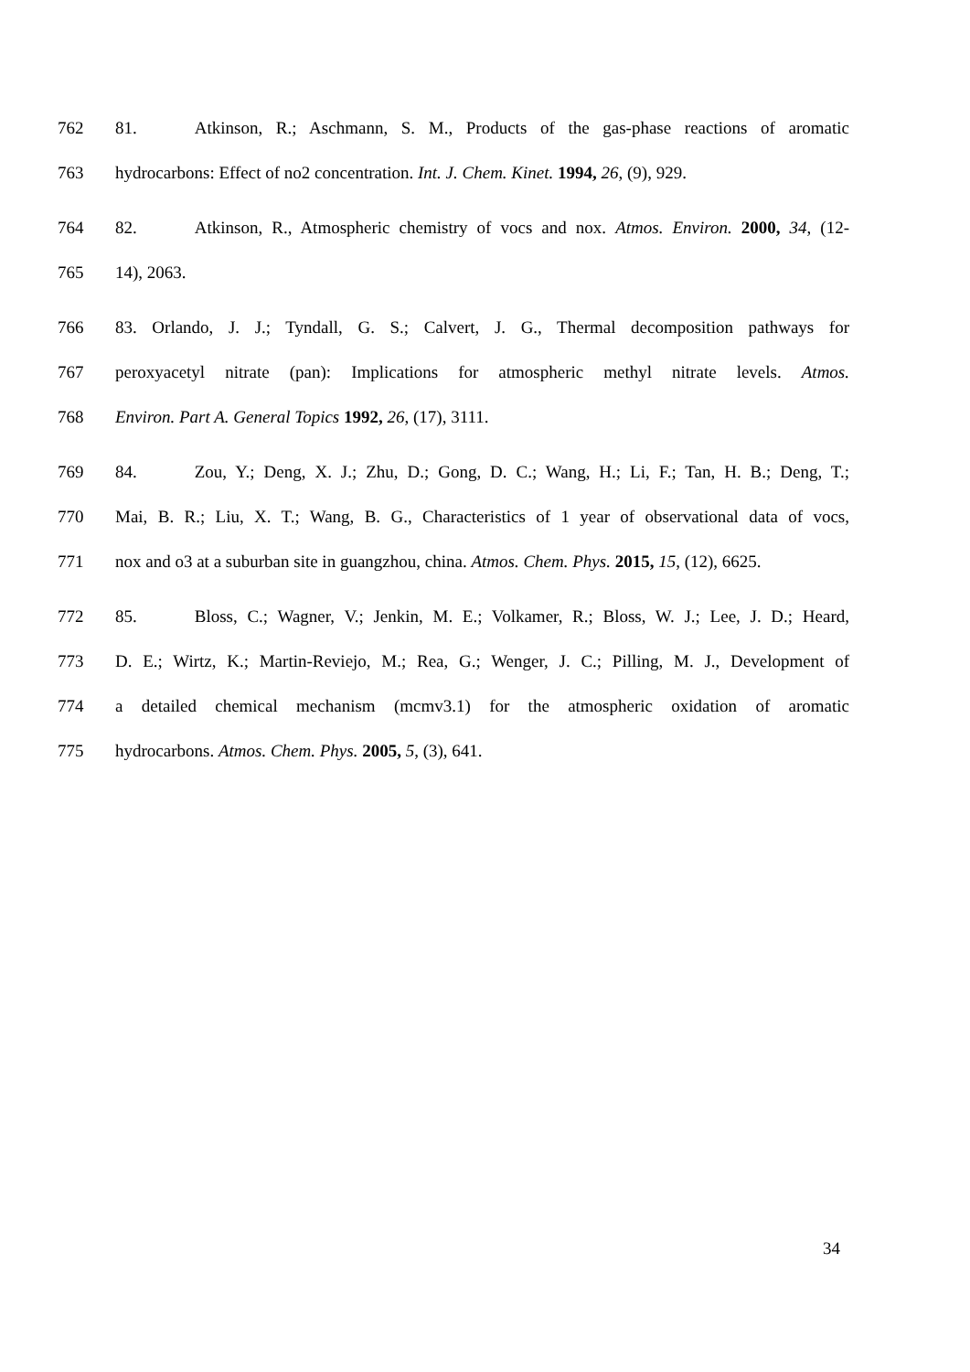762 81. Atkinson, R.; Aschmann, S. M., Products of the gas-phase reactions of aromatic
763 hydrocarbons: Effect of no2 concentration. Int. J. Chem. Kinet. 1994, 26, (9), 929.
764 82. Atkinson, R., Atmospheric chemistry of vocs and nox. Atmos. Environ. 2000, 34, (12-
765 14), 2063.
766 83. Orlando, J. J.; Tyndall, G. S.; Calvert, J. G., Thermal decomposition pathways for
767 peroxyacetyl nitrate (pan): Implications for atmospheric methyl nitrate levels. Atmos.
768 Environ. Part A. General Topics 1992, 26, (17), 3111.
769 84. Zou, Y.; Deng, X. J.; Zhu, D.; Gong, D. C.; Wang, H.; Li, F.; Tan, H. B.; Deng, T.;
770 Mai, B. R.; Liu, X. T.; Wang, B. G., Characteristics of 1 year of observational data of vocs,
771 nox and o3 at a suburban site in guangzhou, china. Atmos. Chem. Phys. 2015, 15, (12), 6625.
772 85. Bloss, C.; Wagner, V.; Jenkin, M. E.; Volkamer, R.; Bloss, W. J.; Lee, J. D.; Heard,
773 D. E.; Wirtz, K.; Martin-Reviejo, M.; Rea, G.; Wenger, J. C.; Pilling, M. J., Development of
774 a detailed chemical mechanism (mcmv3.1) for the atmospheric oxidation of aromatic
775 hydrocarbons. Atmos. Chem. Phys. 2005, 5, (3), 641.
34